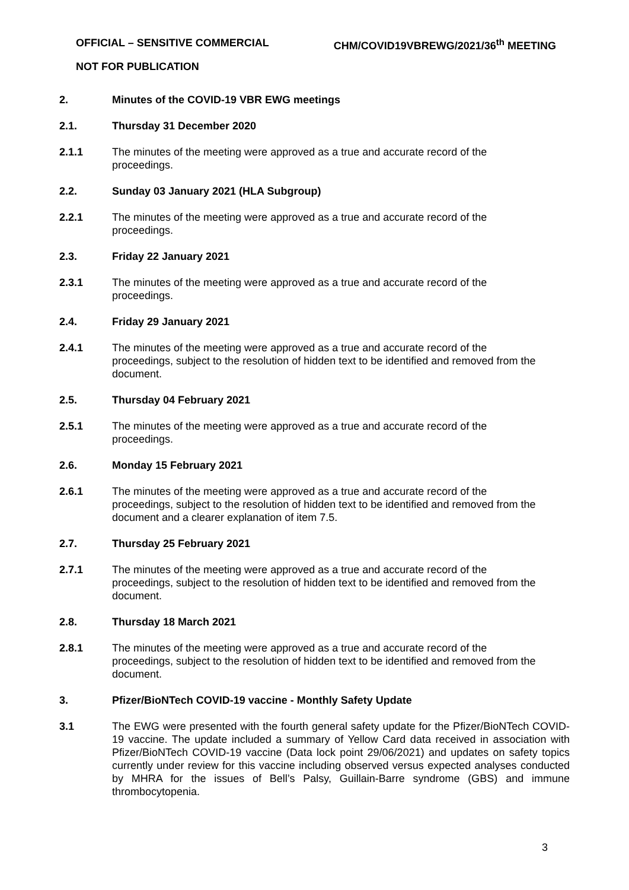OFFICIAL – SENSITIVE COMMERCIAL CHM/COVID19VBREWG/2021/36<sup>th</sup> MEETING
NOT FOR PUBLICATION
2. Minutes of the COVID-19 VBR EWG meetings
2.1. Thursday 31 December 2020
2.1.1 The minutes of the meeting were approved as a true and accurate record of the
proceedings.
2.2. Sunday 03 January 2021 (HLA Subgroup)
2.2.1 The minutes of the meeting were approved as a true and accurate record of the
proceedings.
2.3. Friday 22 January 2021
2.3.1 The minutes of the meeting were approved as a true and accurate record of the
proceedings.
2.4. Friday 29 January 2021
2.4.1 The minutes of the meeting were approved as a true and accurate record of the
proceedings, subject to the resolution of hidden text to be identified and removed from the document.
2.5. Thursday 04 February 2021
2.5.1 The minutes of the meeting were approved as a true and accurate record of the
proceedings.
2.6. Monday 15 February 2021
2.6.1 The minutes of the meeting were approved as a true and accurate record of the
proceedings, subject to the resolution of hidden text to be identified and removed from the document and a clearer explanation of item 7.5.
2.7. Thursday 25 February 2021
2.7.1 The minutes of the meeting were approved as a true and accurate record of the
proceedings, subject to the resolution of hidden text to be identified and removed from the document.
2.8. Thursday 18 March 2021
2.8.1 The minutes of the meeting were approved as a true and accurate record of the
proceedings, subject to the resolution of hidden text to be identified and removed from the document.
3. Pfizer/BioNTech COVID-19 vaccine - Monthly Safety Update
3.1 The EWG were presented with the fourth general safety update for the Pfizer/BioNTech COVID-19 vaccine. The update included a summary of Yellow Card data received in association with Pfizer/BioNTech COVID-19 vaccine (Data lock point 29/06/2021) and updates on safety topics currently under review for this vaccine including observed versus expected analyses conducted by MHRA for the issues of Bell’s Palsy, Guillain-Barre syndrome (GBS) and immune thrombocytopenia.
3